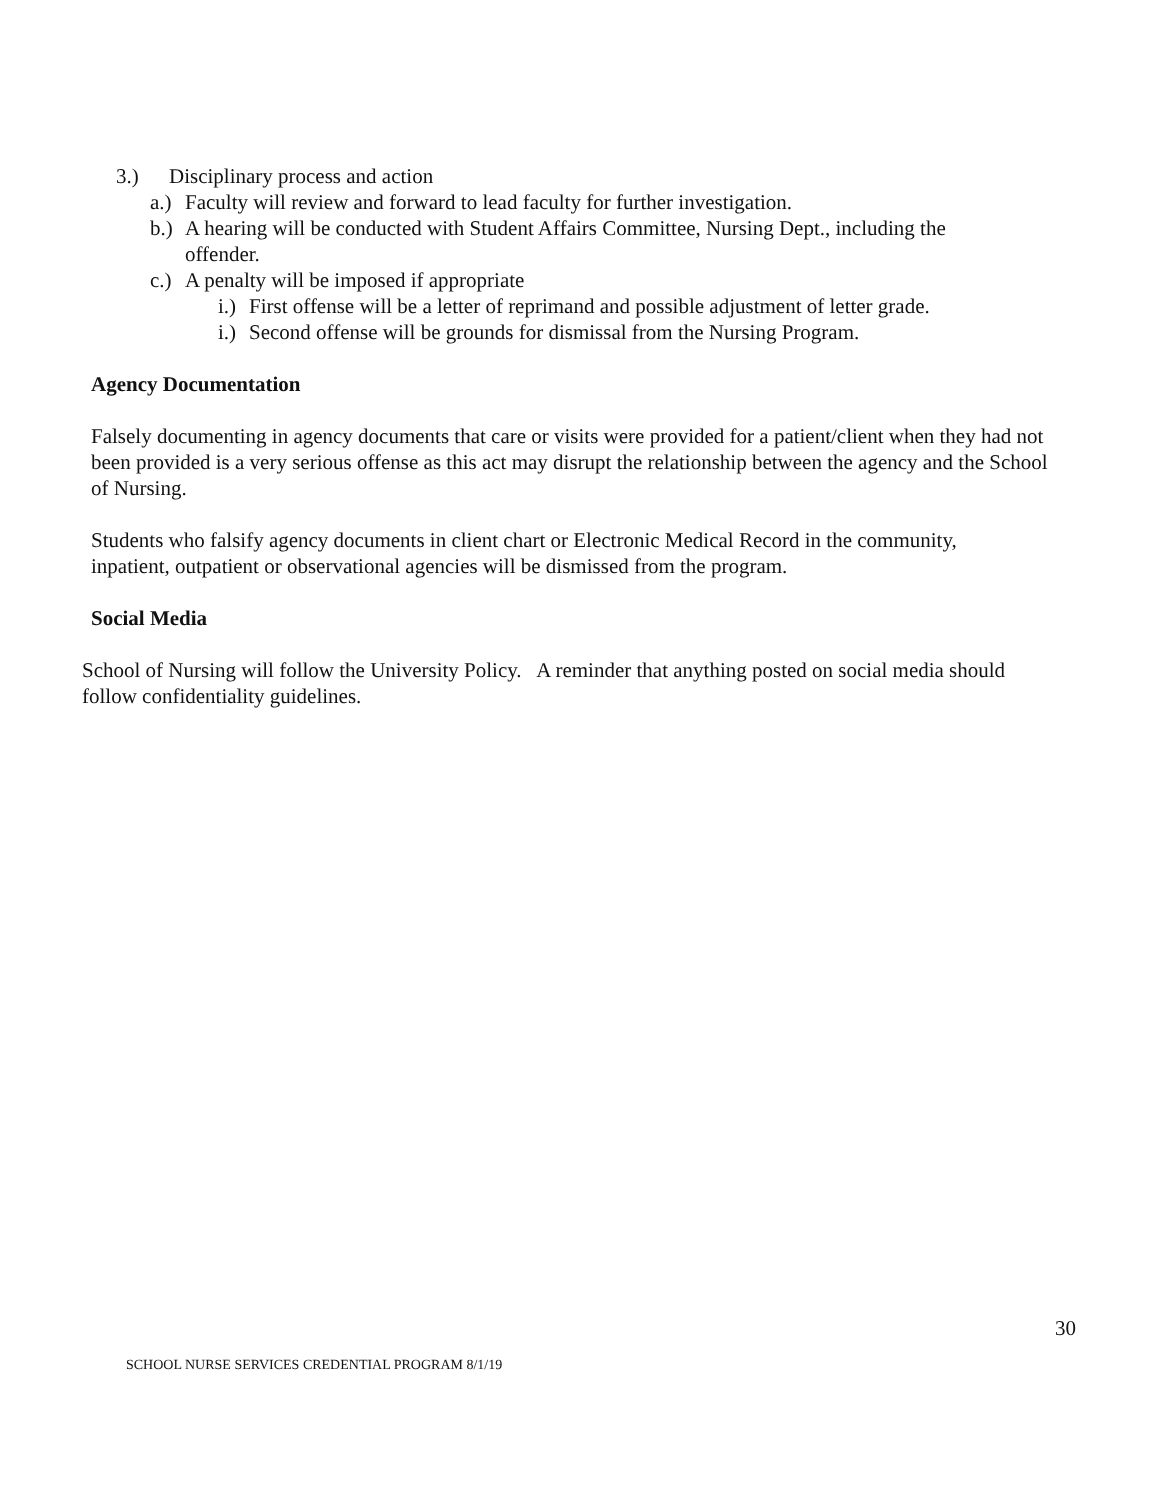3.) Disciplinary process and action
a.) Faculty will review and forward to lead faculty for further investigation.
b.) A hearing will be conducted with Student Affairs Committee, Nursing Dept., including the offender.
c.) A penalty will be imposed if appropriate
i.) First offense will be a letter of reprimand and possible adjustment of letter grade.
i.) Second offense will be grounds for dismissal from the Nursing Program.
Agency Documentation
Falsely documenting in agency documents that care or visits were provided for a patient/client when they had not been provided is a very serious offense as this act may disrupt the relationship between the agency and the School of Nursing.
Students who falsify agency documents in client chart or Electronic Medical Record in the community, inpatient, outpatient or observational agencies will be dismissed from the program.
Social Media
School of Nursing will follow the University Policy. A reminder that anything posted on social media should follow confidentiality guidelines.
30
SCHOOL NURSE SERVICES CREDENTIAL PROGRAM 8/1/19